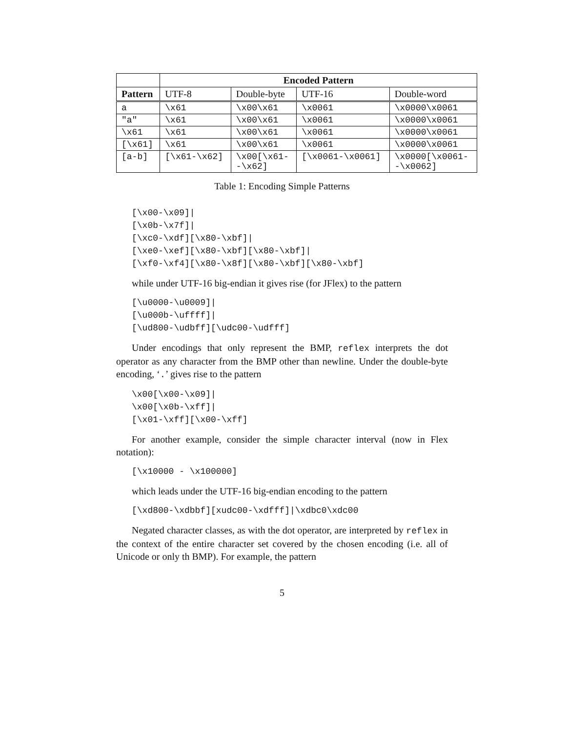| | Encoded Pattern | | | |
| --- | --- | --- | --- | --- |
| Pattern | UTF-8 | Double-byte | UTF-16 | Double-word |
| a | \x61 | \x00\x61 | \x0061 | \x0000\x0061 |
| "a" | \x61 | \x00\x61 | \x0061 | \x0000\x0061 |
| \x61 | \x61 | \x00\x61 | \x0061 | \x0000\x0061 |
| [\x61] | \x61 | \x00\x61 | \x0061 | \x0000\x0061 |
| [a-b] | [\x61-\x62] | \x00[\x61- -\x62] | [\x0061-\x0061] | \x0000[\x0061- -\x0062] |
Table 1: Encoding Simple Patterns
[\x00-\x09]|
[\x0b-\x7f]|
[\xc0-\xdf][\x80-\xbf]|
[\xe0-\xef][\x80-\xbf][\x80-\xbf]|
[\xf0-\xf4][\x80-\x8f][\x80-\xbf][\x80-\xbf]
while under UTF-16 big-endian it gives rise (for JFlex) to the pattern
[\u0000-\u0009]|
[\u000b-\uffff]|
[\ud800-\udbff][\udc00-\udfff]
Under encodings that only represent the BMP, reflex interprets the dot operator as any character from the BMP other than newline. Under the double-byte encoding, ‘.’ gives rise to the pattern
\x00[\x00-\x09]|
\x00[\x0b-\xff]|
[\x01-\xff][\x00-\xff]
For another example, consider the simple character interval (now in Flex notation):
[\x10000 - \x100000]
which leads under the UTF-16 big-endian encoding to the pattern
[\xd800-\xdbbf][xudc00-\xdfff]|\xdbc0\xdc00
Negated character classes, as with the dot operator, are interpreted by reflex in the context of the entire character set covered by the chosen encoding (i.e. all of Unicode or only th BMP). For example, the pattern
5